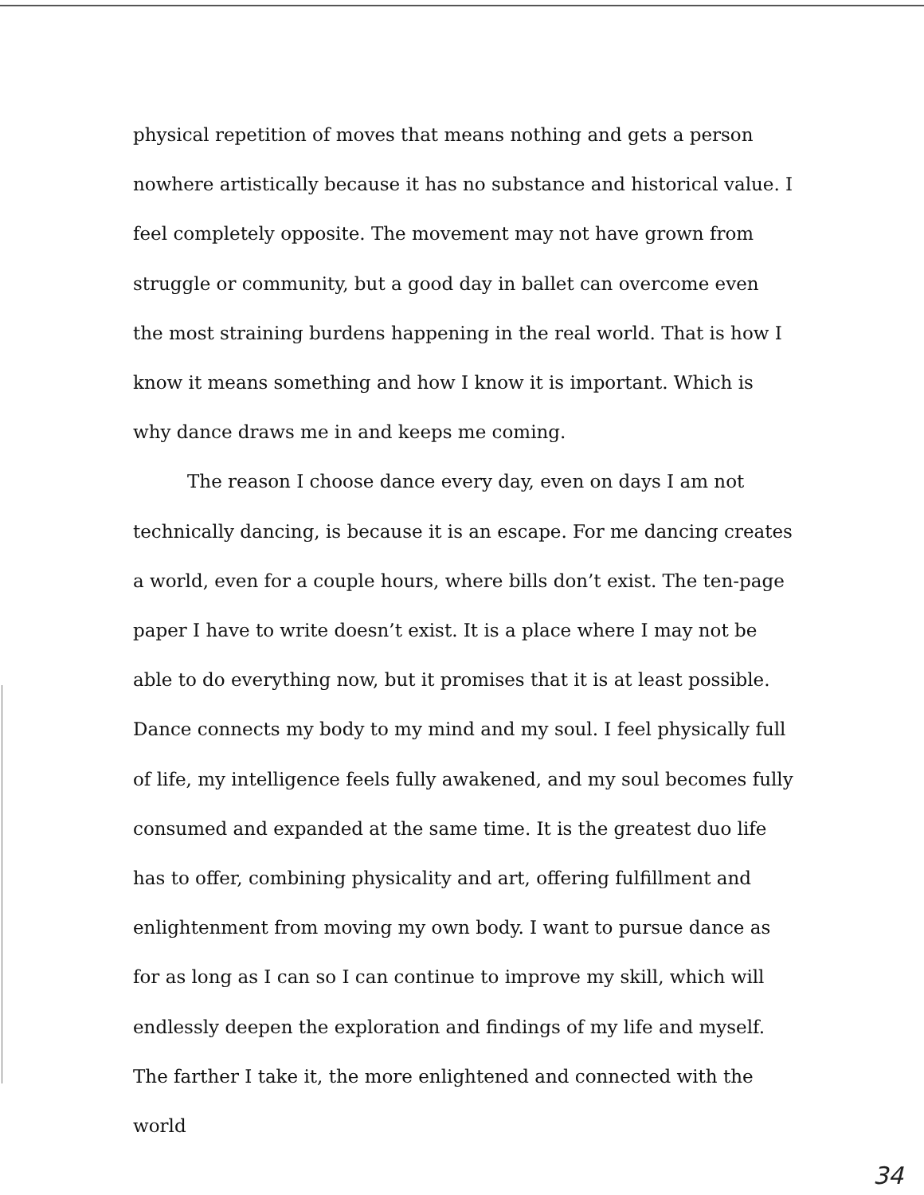physical repetition of moves that means nothing and gets a person nowhere artistically because it has no substance and historical value. I feel completely opposite. The movement may not have grown from struggle or community, but a good day in ballet can overcome even the most straining burdens happening in the real world. That is how I know it means something and how I know it is important. Which is why dance draws me in and keeps me coming.
The reason I choose dance every day, even on days I am not technically dancing, is because it is an escape. For me dancing creates a world, even for a couple hours, where bills don’t exist. The ten-page paper I have to write doesn’t exist. It is a place where I may not be able to do everything now, but it promises that it is at least possible. Dance connects my body to my mind and my soul. I feel physically full of life, my intelligence feels fully awakened, and my soul becomes fully consumed and expanded at the same time. It is the greatest duo life has to offer, combining physicality and art, offering fulfillment and enlightenment from moving my own body. I want to pursue dance as for as long as I can so I can continue to improve my skill, which will endlessly deepen the exploration and findings of my life and myself. The farther I take it, the more enlightened and connected with the world
34